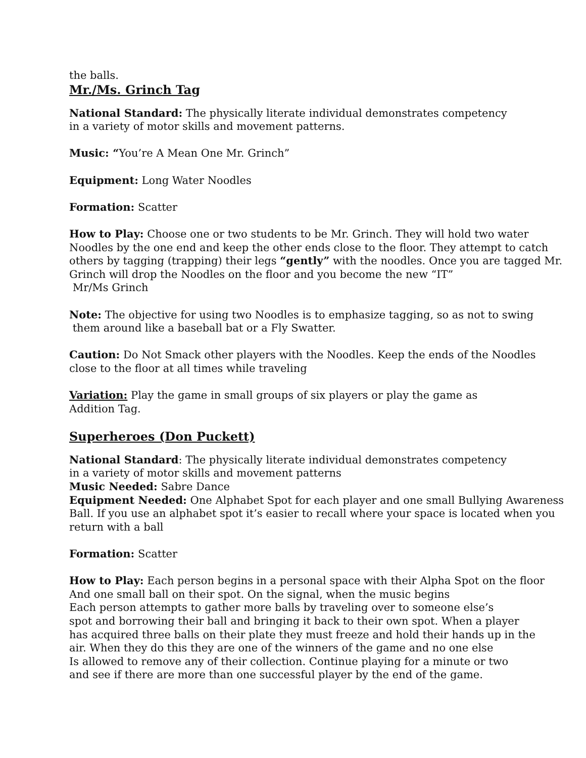the balls.
Mr./Ms. Grinch Tag
National Standard: The physically literate individual demonstrates competency
in a variety of motor skills and movement patterns.
Music: “You’re A Mean One Mr. Grinch”
Equipment: Long Water Noodles
Formation: Scatter
How to Play: Choose one or two students to be Mr. Grinch. They will hold two water Noodles by the one end and keep the other ends close to the floor. They attempt to catch others by tagging (trapping) their legs “gently” with the noodles. Once you are tagged Mr. Grinch will drop the Noodles on the floor and you become the new “IT”
Mr/Ms Grinch
Note: The objective for using two Noodles is to emphasize tagging, so as not to swing
them around like a baseball bat or a Fly Swatter.
Caution: Do Not Smack other players with the Noodles. Keep the ends of the Noodles close to the floor at all times while traveling
Variation: Play the game in small groups of six players or play the game as
Addition Tag.
Superheroes (Don Puckett)
National Standard: The physically literate individual demonstrates competency
in a variety of motor skills and movement patterns
Music Needed: Sabre Dance
Equipment Needed: One Alphabet Spot for each player and one small Bullying Awareness Ball. If you use an alphabet spot it’s easier to recall where your space is located when you return with a ball
Formation: Scatter
How to Play: Each person begins in a personal space with their Alpha Spot on the floor
And one small ball on their spot. On the signal, when the music begins
Each person attempts to gather more balls by traveling over to someone else’s
spot and borrowing their ball and bringing it back to their own spot. When a player
has acquired three balls on their plate they must freeze and hold their hands up in the
air. When they do this they are one of the winners of the game and no one else
Is allowed to remove any of their collection. Continue playing for a minute or two
and see if there are more than one successful player by the end of the game.